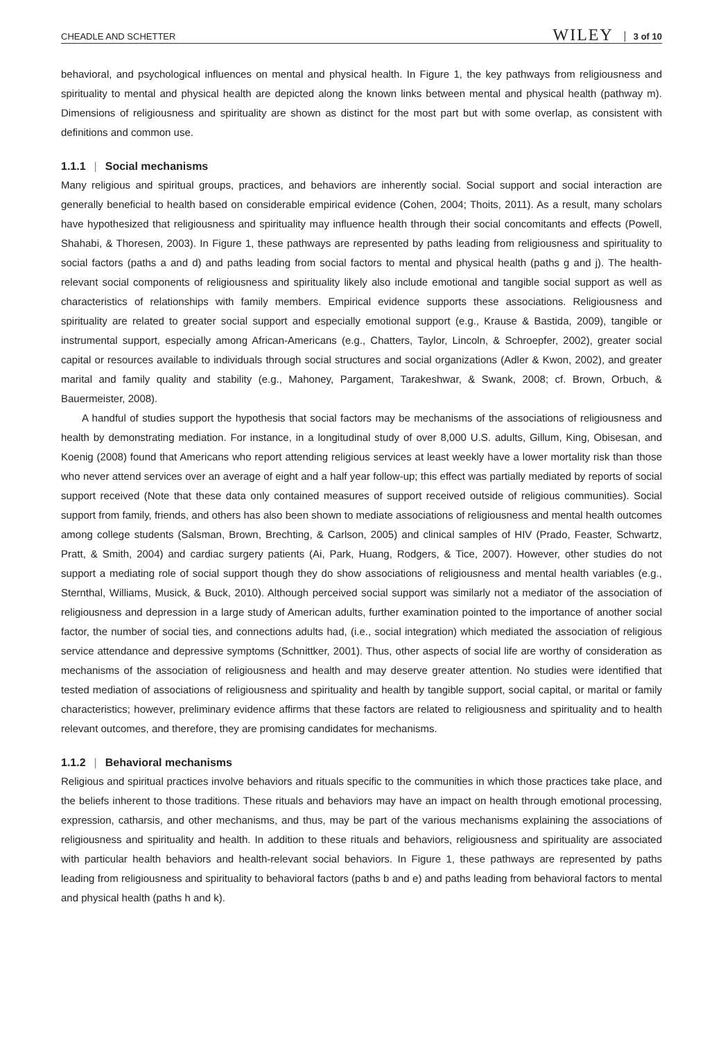CHEADLE AND SCHETTER WILEY 3 of 10
behavioral, and psychological influences on mental and physical health. In Figure 1, the key pathways from religiousness and spirituality to mental and physical health are depicted along the known links between mental and physical health (pathway m). Dimensions of religiousness and spirituality are shown as distinct for the most part but with some overlap, as consistent with definitions and common use.
1.1.1 | Social mechanisms
Many religious and spiritual groups, practices, and behaviors are inherently social. Social support and social interaction are generally beneficial to health based on considerable empirical evidence (Cohen, 2004; Thoits, 2011). As a result, many scholars have hypothesized that religiousness and spirituality may influence health through their social concomitants and effects (Powell, Shahabi, & Thoresen, 2003). In Figure 1, these pathways are represented by paths leading from religiousness and spirituality to social factors (paths a and d) and paths leading from social factors to mental and physical health (paths g and j). The health-relevant social components of religiousness and spirituality likely also include emotional and tangible social support as well as characteristics of relationships with family members. Empirical evidence supports these associations. Religiousness and spirituality are related to greater social support and especially emotional support (e.g., Krause & Bastida, 2009), tangible or instrumental support, especially among African-Americans (e.g., Chatters, Taylor, Lincoln, & Schroepfer, 2002), greater social capital or resources available to individuals through social structures and social organizations (Adler & Kwon, 2002), and greater marital and family quality and stability (e.g., Mahoney, Pargament, Tarakeshwar, & Swank, 2008; cf. Brown, Orbuch, & Bauermeister, 2008).
A handful of studies support the hypothesis that social factors may be mechanisms of the associations of religiousness and health by demonstrating mediation. For instance, in a longitudinal study of over 8,000 U.S. adults, Gillum, King, Obisesan, and Koenig (2008) found that Americans who report attending religious services at least weekly have a lower mortality risk than those who never attend services over an average of eight and a half year follow-up; this effect was partially mediated by reports of social support received (Note that these data only contained measures of support received outside of religious communities). Social support from family, friends, and others has also been shown to mediate associations of religiousness and mental health outcomes among college students (Salsman, Brown, Brechting, & Carlson, 2005) and clinical samples of HIV (Prado, Feaster, Schwartz, Pratt, & Smith, 2004) and cardiac surgery patients (Ai, Park, Huang, Rodgers, & Tice, 2007). However, other studies do not support a mediating role of social support though they do show associations of religiousness and mental health variables (e.g., Sternthal, Williams, Musick, & Buck, 2010). Although perceived social support was similarly not a mediator of the association of religiousness and depression in a large study of American adults, further examination pointed to the importance of another social factor, the number of social ties, and connections adults had, (i.e., social integration) which mediated the association of religious service attendance and depressive symptoms (Schnittker, 2001). Thus, other aspects of social life are worthy of consideration as mechanisms of the association of religiousness and health and may deserve greater attention. No studies were identified that tested mediation of associations of religiousness and spirituality and health by tangible support, social capital, or marital or family characteristics; however, preliminary evidence affirms that these factors are related to religiousness and spirituality and to health relevant outcomes, and therefore, they are promising candidates for mechanisms.
1.1.2 | Behavioral mechanisms
Religious and spiritual practices involve behaviors and rituals specific to the communities in which those practices take place, and the beliefs inherent to those traditions. These rituals and behaviors may have an impact on health through emotional processing, expression, catharsis, and other mechanisms, and thus, may be part of the various mechanisms explaining the associations of religiousness and spirituality and health. In addition to these rituals and behaviors, religiousness and spirituality are associated with particular health behaviors and health-relevant social behaviors. In Figure 1, these pathways are represented by paths leading from religiousness and spirituality to behavioral factors (paths b and e) and paths leading from behavioral factors to mental and physical health (paths h and k).